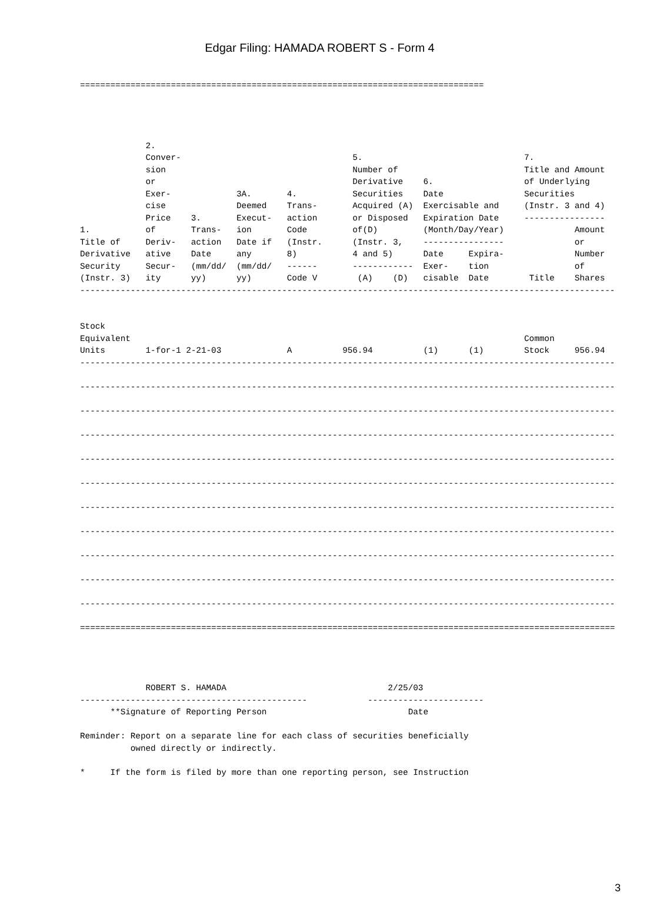Edgar Filing: HAMADA ROBERT S - Form 4
================================================================================




             2.
             Conver-                                  5.                                7.
             sion                                     Number of                         Title and Amount
             or                                       Derivative    6.                  of Underlying
             Exer-             3A.       4.           Securities    Date                Securities
             cise              Deemed    Trans-       Acquired (A)  Exercisable and     (Instr. 3 and 4)
             Price    3.       Execut-   action       or Disposed   Expiration Date     ----------------
1.           of       Trans-   ion       Code         of(D)         (Month/Day/Year)              Amount
Title of     Deriv-   action   Date if   (Instr.      (Instr. 3,    ----------------              or
Derivative   ative    Date     any       8)           4 and 5)      Date     Expira-              Number
Security     Secur-   (mm/dd/  (mm/dd/   ------       ------------  Exer-    tion                 of
(Instr. 3)   ity      yy)      yy)       Code V        (A)    (D)   cisable  Date        Title    Shares
----------------------------------------------------------------------------------------------------------


Stock
Equivalent                                                                              Common
Units        1-for-1 2-21-03             A          956.94          (1)      (1)        Stock     956.94
----------------------------------------------------------------------------------------------------------

----------------------------------------------------------------------------------------------------------

----------------------------------------------------------------------------------------------------------

----------------------------------------------------------------------------------------------------------

----------------------------------------------------------------------------------------------------------

----------------------------------------------------------------------------------------------------------

----------------------------------------------------------------------------------------------------------

----------------------------------------------------------------------------------------------------------

----------------------------------------------------------------------------------------------------------

----------------------------------------------------------------------------------------------------------

----------------------------------------------------------------------------------------------------------

==========================================================================================================




             ROBERT S. HAMADA                                2/25/03
---------------------------------------------            -----------------------
      **Signature of Reporting Person                            Date

Reminder: Report on a separate line for each class of securities beneficially
          owned directly or indirectly.

*     If the form is filed by more than one reporting person, see Instruction
3